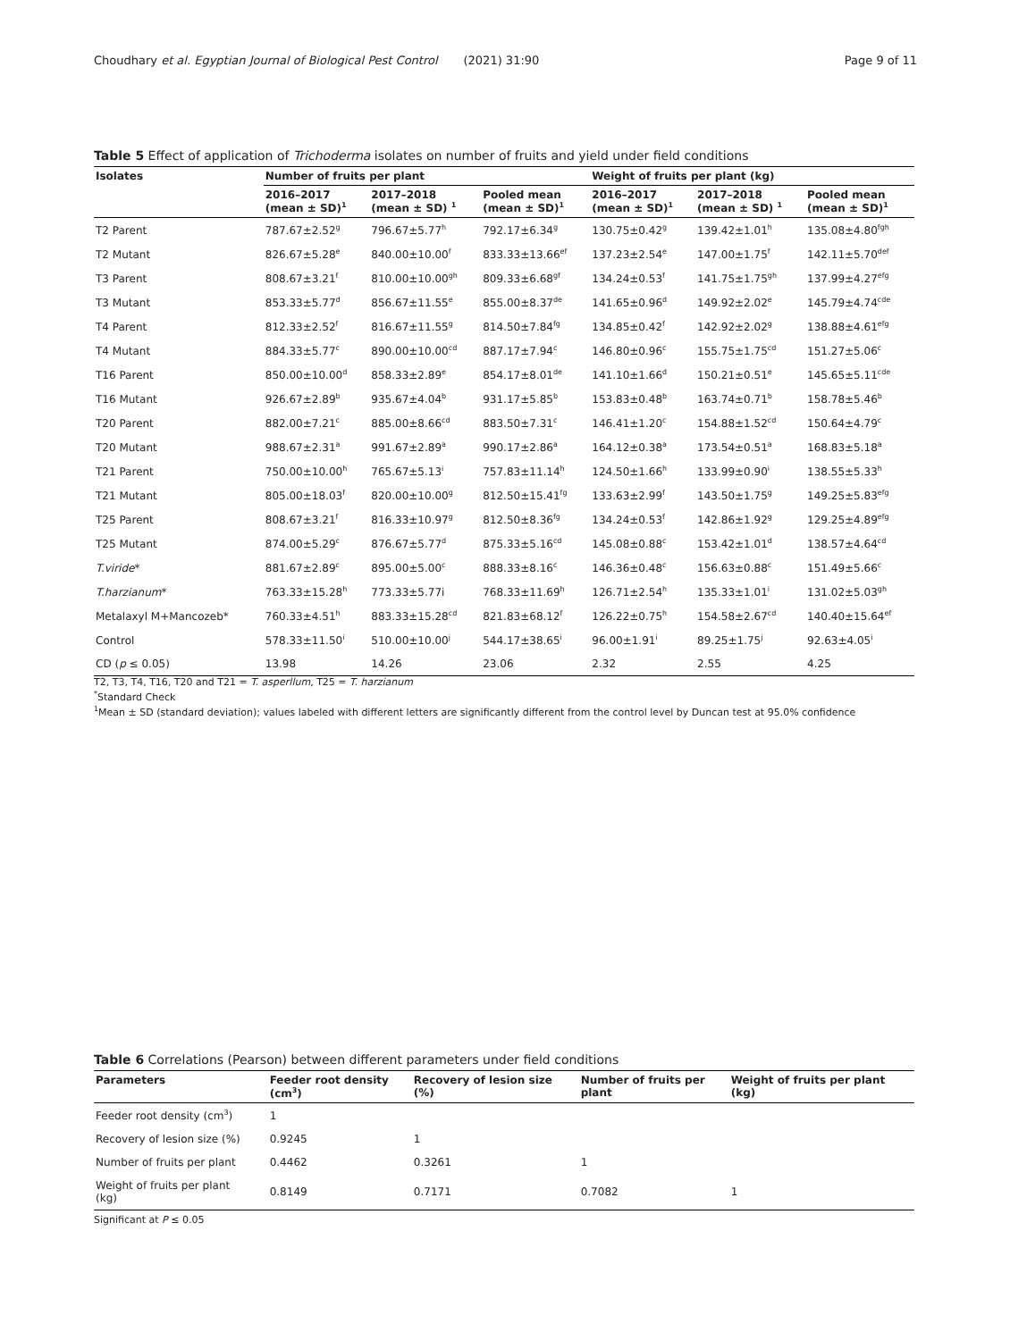Choudhary et al. Egyptian Journal of Biological Pest Control (2021) 31:90 Page 9 of 11
Table 5 Effect of application of Trichoderma isolates on number of fruits and yield under field conditions
| Isolates | Number of fruits per plant | | | Weight of fruits per plant (kg) | | |
| --- | --- | --- | --- | --- | --- | --- |
| | 2016–2017 (mean ± SD)<sup>1</sup> | 2017–2018 (mean ± SD) <sup>1</sup> | Pooled mean (mean ± SD)<sup>1</sup> | 2016–2017 (mean ± SD)<sup>1</sup> | 2017–2018 (mean ± SD) <sup>1</sup> | Pooled mean (mean ± SD)<sup>1</sup> |
| T2 Parent | 787.67±2.52<sup>g</sup> | 796.67±5.77<sup>h</sup> | 792.17±6.34<sup>g</sup> | 130.75±0.42<sup>g</sup> | 139.42±1.01<sup>h</sup> | 135.08±4.80<sup>fgh</sup> |
| T2 Mutant | 826.67±5.28<sup>e</sup> | 840.00±10.00<sup>f</sup> | 833.33±13.66<sup>ef</sup> | 137.23±2.54<sup>e</sup> | 147.00±1.75<sup>f</sup> | 142.11±5.70<sup>def</sup> |
| T3 Parent | 808.67±3.21<sup>f</sup> | 810.00±10.00<sup>gh</sup> | 809.33±6.68<sup>gf</sup> | 134.24±0.53<sup>f</sup> | 141.75±1.75<sup>gh</sup> | 137.99±4.27<sup>efg</sup> |
| T3 Mutant | 853.33±5.77<sup>d</sup> | 856.67±11.55<sup>e</sup> | 855.00±8.37<sup>de</sup> | 141.65±0.96<sup>d</sup> | 149.92±2.02<sup>e</sup> | 145.79±4.74<sup>cde</sup> |
| T4 Parent | 812.33±2.52<sup>f</sup> | 816.67±11.55<sup>g</sup> | 814.50±7.84<sup>fg</sup> | 134.85±0.42<sup>f</sup> | 142.92±2.02<sup>g</sup> | 138.88±4.61<sup>efg</sup> |
| T4 Mutant | 884.33±5.77<sup>c</sup> | 890.00±10.00<sup>cd</sup> | 887.17±7.94<sup>c</sup> | 146.80±0.96<sup>c</sup> | 155.75±1.75<sup>cd</sup> | 151.27±5.06<sup>c</sup> |
| T16 Parent | 850.00±10.00<sup>d</sup> | 858.33±2.89<sup>e</sup> | 854.17±8.01<sup>de</sup> | 141.10±1.66<sup>d</sup> | 150.21±0.51<sup>e</sup> | 145.65±5.11<sup>cde</sup> |
| T16 Mutant | 926.67±2.89<sup>b</sup> | 935.67±4.04<sup>b</sup> | 931.17±5.85<sup>b</sup> | 153.83±0.48<sup>b</sup> | 163.74±0.71<sup>b</sup> | 158.78±5.46<sup>b</sup> |
| T20 Parent | 882.00±7.21<sup>c</sup> | 885.00±8.66<sup>cd</sup> | 883.50±7.31<sup>c</sup> | 146.41±1.20<sup>c</sup> | 154.88±1.52<sup>cd</sup> | 150.64±4.79<sup>c</sup> |
| T20 Mutant | 988.67±2.31<sup>a</sup> | 991.67±2.89<sup>a</sup> | 990.17±2.86<sup>a</sup> | 164.12±0.38<sup>a</sup> | 173.54±0.51<sup>a</sup> | 168.83±5.18<sup>a</sup> |
| T21 Parent | 750.00±10.00<sup>h</sup> | 765.67±5.13<sup>i</sup> | 757.83±11.14<sup>h</sup> | 124.50±1.66<sup>h</sup> | 133.99±0.90<sup>i</sup> | 138.55±5.33<sup>h</sup> |
| T21 Mutant | 805.00±18.03<sup>f</sup> | 820.00±10.00<sup>g</sup> | 812.50±15.41<sup>fg</sup> | 133.63±2.99<sup>f</sup> | 143.50±1.75<sup>g</sup> | 149.25±5.83<sup>efg</sup> |
| T25 Parent | 808.67±3.21<sup>f</sup> | 816.33±10.97<sup>g</sup> | 812.50±8.36<sup>fg</sup> | 134.24±0.53<sup>f</sup> | 142.86±1.92<sup>g</sup> | 129.25±4.89<sup>efg</sup> |
| T25 Mutant | 874.00±5.29<sup>c</sup> | 876.67±5.77<sup>d</sup> | 875.33±5.16<sup>cd</sup> | 145.08±0.88<sup>c</sup> | 153.42±1.01<sup>d</sup> | 138.57±4.64<sup>cd</sup> |
| T.viride * | 881.67±2.89<sup>c</sup> | 895.00±5.00<sup>c</sup> | 888.33±8.16<sup>c</sup> | 146.36±0.48<sup>c</sup> | 156.63±0.88<sup>c</sup> | 151.49±5.66<sup>c</sup> |
| T.harzianum * | 763.33±15.28<sup>h</sup> | 773.33±5.77i | 768.33±11.69<sup>h</sup> | 126.71±2.54<sup>h</sup> | 135.33±1.01<sup>i</sup> | 131.02±5.03<sup>gh</sup> |
| Metalaxyl M+Mancozeb* | 760.33±4.51<sup>h</sup> | 883.33±15.28<sup>cd</sup> | 821.83±68.12<sup>f</sup> | 126.22±0.75<sup>h</sup> | 154.58±2.67<sup>cd</sup> | 140.40±15.64<sup>ef</sup> |
| Control | 578.33±11.50<sup>i</sup> | 510.00±10.00<sup>j</sup> | 544.17±38.65<sup>i</sup> | 96.00±1.91<sup>i</sup> | 89.25±1.75<sup>j</sup> | 92.63±4.05<sup>i</sup> |
| CD ( p ≤ 0.05) | 13.98 | 14.26 | 23.06 | 2.32 | 2.55 | 4.25 |
T2, T3, T4, T16, T20 and T21 = T. asperllum, T25 = T. harzianum
<sup>*</sup> Standard Check
<sup>1</sup> Mean ± SD (standard deviation); values labeled with different letters are significantly different from the control level by Duncan test at 95.0% confidence
Table 6 Correlations (Pearson) between different parameters under field conditions
| Parameters | Feeder root density (cm<sup>3</sup>) | Recovery of lesion size (%) | Number of fruits per plant | Weight of fruits per plant (kg) |
| --- | --- | --- | --- | --- |
| Feeder root density (cm<sup>3</sup>) | 1 | | | |
| Recovery of lesion size (%) | 0.9245 | 1 | | |
| Number of fruits per plant | 0.4462 | 0.3261 | 1 | |
| Weight of fruits per plant (kg) | 0.8149 | 0.7171 | 0.7082 | 1 |
Significant at P ≤ 0.05